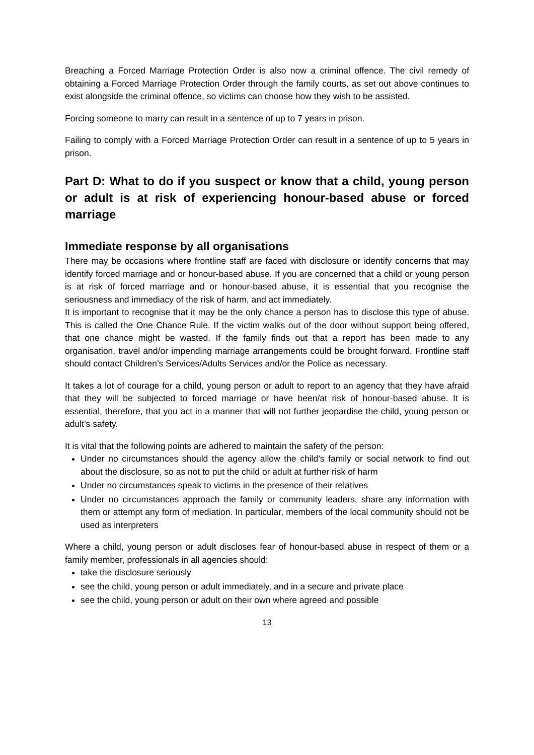Breaching a Forced Marriage Protection Order is also now a criminal offence. The civil remedy of obtaining a Forced Marriage Protection Order through the family courts, as set out above continues to exist alongside the criminal offence, so victims can choose how they wish to be assisted.
Forcing someone to marry can result in a sentence of up to 7 years in prison.
Failing to comply with a Forced Marriage Protection Order can result in a sentence of up to 5 years in prison.
Part D: What to do if you suspect or know that a child, young person or adult is at risk of experiencing honour-based abuse or forced marriage
Immediate response by all organisations
There may be occasions where frontline staff are faced with disclosure or identify concerns that may identify forced marriage and or honour-based abuse. If you are concerned that a child or young person is at risk of forced marriage and or honour-based abuse, it is essential that you recognise the seriousness and immediacy of the risk of harm, and act immediately.
It is important to recognise that it may be the only chance a person has to disclose this type of abuse. This is called the One Chance Rule. If the victim walks out of the door without support being offered, that one chance might be wasted. If the family finds out that a report has been made to any organisation, travel and/or impending marriage arrangements could be brought forward. Frontline staff should contact Children’s Services/Adults Services and/or the Police as necessary.
It takes a lot of courage for a child, young person or adult to report to an agency that they have afraid that they will be subjected to forced marriage or have been/at risk of honour-based abuse. It is essential, therefore, that you act in a manner that will not further jeopardise the child, young person or adult’s safety.
It is vital that the following points are adhered to maintain the safety of the person:
Under no circumstances should the agency allow the child’s family or social network to find out about the disclosure, so as not to put the child or adult at further risk of harm
Under no circumstances speak to victims in the presence of their relatives
Under no circumstances approach the family or community leaders, share any information with them or attempt any form of mediation. In particular, members of the local community should not be used as interpreters
Where a child, young person or adult discloses fear of honour-based abuse in respect of them or a family member, professionals in all agencies should:
take the disclosure seriously
see the child, young person or adult immediately, and in a secure and private place
see the child, young person or adult on their own where agreed and possible
13